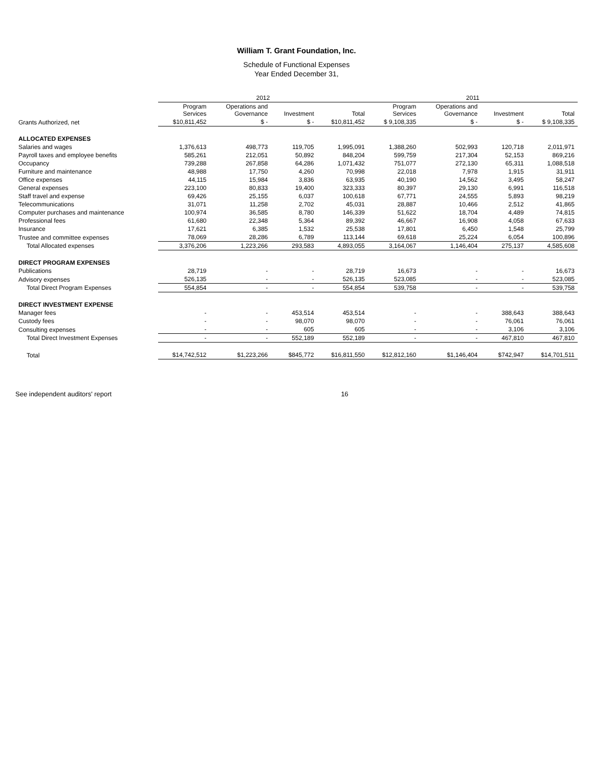William T. Grant Foundation, Inc.
Schedule of Functional Expenses
Year Ended December 31,
| | 2012 | | | | 2011 | | | |
| --- | --- | --- | --- | --- | --- | --- | --- | --- |
| | Program Services | Operations and Governance | Investment | Total | Program Services | Operations and Governance | Investment | Total |
| Grants Authorized, net | $10,811,452 | $ - | $ - | $10,811,452 | $ 9,108,335 | $ - | $ - | $ 9,108,335 |
| ALLOCATED EXPENSES | | | | | | | | |
| Salaries and wages | 1,376,613 | 498,773 | 119,705 | 1,995,091 | 1,388,260 | 502,993 | 120,718 | 2,011,971 |
| Payroll taxes and employee benefits | 585,261 | 212,051 | 50,892 | 848,204 | 599,759 | 217,304 | 52,153 | 869,216 |
| Occupancy | 739,288 | 267,858 | 64,286 | 1,071,432 | 751,077 | 272,130 | 65,311 | 1,088,518 |
| Furniture and maintenance | 48,988 | 17,750 | 4,260 | 70,998 | 22,018 | 7,978 | 1,915 | 31,911 |
| Office expenses | 44,115 | 15,984 | 3,836 | 63,935 | 40,190 | 14,562 | 3,495 | 58,247 |
| General expenses | 223,100 | 80,833 | 19,400 | 323,333 | 80,397 | 29,130 | 6,991 | 116,518 |
| Staff travel and expense | 69,426 | 25,155 | 6,037 | 100,618 | 67,771 | 24,555 | 5,893 | 98,219 |
| Telecommunications | 31,071 | 11,258 | 2,702 | 45,031 | 28,887 | 10,466 | 2,512 | 41,865 |
| Computer purchases and maintenance | 100,974 | 36,585 | 8,780 | 146,339 | 51,622 | 18,704 | 4,489 | 74,815 |
| Professional fees | 61,680 | 22,348 | 5,364 | 89,392 | 46,667 | 16,908 | 4,058 | 67,633 |
| Insurance | 17,621 | 6,385 | 1,532 | 25,538 | 17,801 | 6,450 | 1,548 | 25,799 |
| Trustee and committee expenses | 78,069 | 28,286 | 6,789 | 113,144 | 69,618 | 25,224 | 6,054 | 100,896 |
| Total Allocated expenses | 3,376,206 | 1,223,266 | 293,583 | 4,893,055 | 3,164,067 | 1,146,404 | 275,137 | 4,585,608 |
| DIRECT PROGRAM EXPENSES | | | | | | | | |
| Publications | 28,719 | - | - | 28,719 | 16,673 | - | - | 16,673 |
| Advisory expenses | 526,135 | - | - | 526,135 | 523,085 | - | - | 523,085 |
| Total Direct Program Expenses | 554,854 | - | - | 554,854 | 539,758 | - | - | 539,758 |
| DIRECT INVESTMENT EXPENSE | | | | | | | | |
| Manager fees | - | - | 453,514 | 453,514 | - | - | 388,643 | 388,643 |
| Custody fees | - | - | 98,070 | 98,070 | - | - | 76,061 | 76,061 |
| Consulting expenses | - | - | 605 | 605 | - | - | 3,106 | 3,106 |
| Total Direct Investment Expenses | - | - | 552,189 | 552,189 | - | - | 467,810 | 467,810 |
| Total | $14,742,512 | $1,223,266 | $845,772 | $16,811,550 | $12,812,160 | $1,146,404 | $742,947 | $14,701,511 |
See independent auditors' report 16